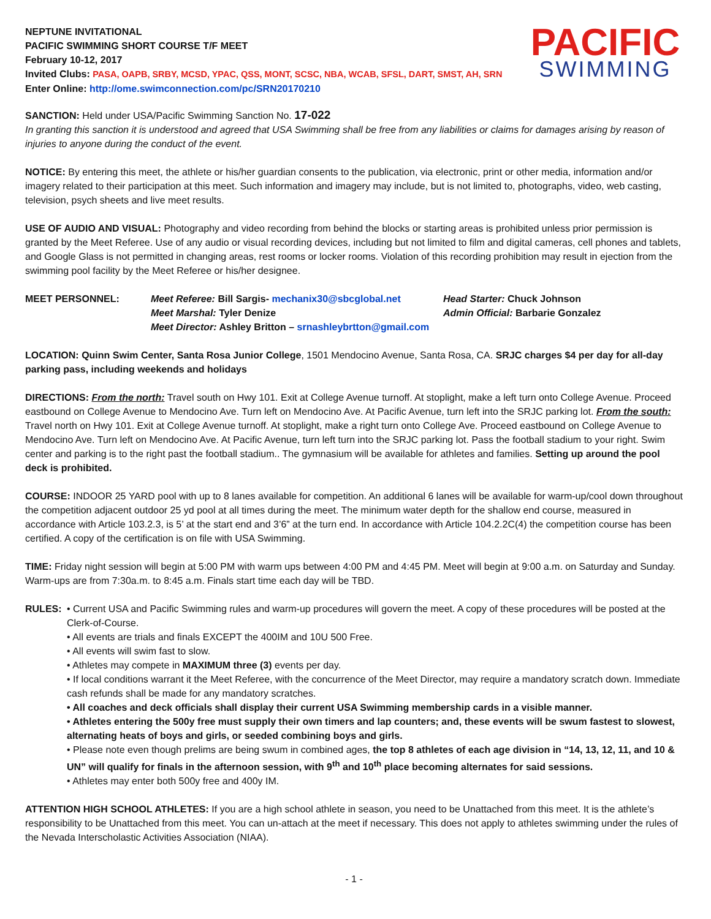PACIFIC
SWIMMING
NEPTUNE INVITATIONAL
PACIFIC SWIMMING SHORT COURSE T/F MEET
February 10-12, 2017
Invited Clubs: PASA, OAPB, SRBY, MCSD, YPAC, QSS, MONT, SCSC, NBA, WCAB, SFSL, DART, SMST, AH, SRN
Enter Online: http://ome.swimconnection.com/pc/SRN20170210
SANCTION: Held under USA/Pacific Swimming Sanction No. 17-022
In granting this sanction it is understood and agreed that USA Swimming shall be free from any liabilities or claims for damages arising by reason of injuries to anyone during the conduct of the event.
NOTICE: By entering this meet, the athlete or his/her guardian consents to the publication, via electronic, print or other media, information and/or imagery related to their participation at this meet. Such information and imagery may include, but is not limited to, photographs, video, web casting, television, psych sheets and live meet results.
USE OF AUDIO AND VISUAL: Photography and video recording from behind the blocks or starting areas is prohibited unless prior permission is granted by the Meet Referee. Use of any audio or visual recording devices, including but not limited to film and digital cameras, cell phones and tablets, and Google Glass is not permitted in changing areas, rest rooms or locker rooms. Violation of this recording prohibition may result in ejection from the swimming pool facility by the Meet Referee or his/her designee.
MEET PERSONNEL: Meet Referee: Bill Sargis- mechanix30@sbcglobal.net
Meet Marshal: Tyler Denize
Meet Director: Ashley Britton – srnashleybrtton@gmail.com
Head Starter: Chuck Johnson
Admin Official: Barbarie Gonzalez
LOCATION: Quinn Swim Center, Santa Rosa Junior College, 1501 Mendocino Avenue, Santa Rosa, CA. SRJC charges $4 per day for all-day parking pass, including weekends and holidays
DIRECTIONS: From the north: Travel south on Hwy 101. Exit at College Avenue turnoff. At stoplight, make a left turn onto College Avenue. Proceed eastbound on College Avenue to Mendocino Ave. Turn left on Mendocino Ave. At Pacific Avenue, turn left into the SRJC parking lot. From the south: Travel north on Hwy 101. Exit at College Avenue turnoff. At stoplight, make a right turn onto College Ave. Proceed eastbound on College Avenue to Mendocino Ave. Turn left on Mendocino Ave. At Pacific Avenue, turn left turn into the SRJC parking lot. Pass the football stadium to your right. Swim center and parking is to the right past the football stadium.. The gymnasium will be available for athletes and families. Setting up around the pool deck is prohibited.
COURSE: INDOOR 25 YARD pool with up to 8 lanes available for competition. An additional 6 lanes will be available for warm-up/cool down throughout the competition adjacent outdoor 25 yd pool at all times during the meet. The minimum water depth for the shallow end course, measured in accordance with Article 103.2.3, is 5’ at the start end and 3’6” at the turn end. In accordance with Article 104.2.2C(4) the competition course has been certified. A copy of the certification is on file with USA Swimming.
TIME: Friday night session will begin at 5:00 PM with warm ups between 4:00 PM and 4:45 PM. Meet will begin at 9:00 a.m. on Saturday and Sunday. Warm-ups are from 7:30a.m. to 8:45 a.m. Finals start time each day will be TBD.
RULES: • Current USA and Pacific Swimming rules and warm-up procedures will govern the meet. A copy of these procedures will be posted at the Clerk-of-Course.
• All events are trials and finals EXCEPT the 400IM and 10U 500 Free.
• All events will swim fast to slow.
• Athletes may compete in MAXIMUM three (3) events per day.
• If local conditions warrant it the Meet Referee, with the concurrence of the Meet Director, may require a mandatory scratch down. Immediate cash refunds shall be made for any mandatory scratches.
• All coaches and deck officials shall display their current USA Swimming membership cards in a visible manner.
• Athletes entering the 500y free must supply their own timers and lap counters; and, these events will be swum fastest to slowest, alternating heats of boys and girls, or seeded combining boys and girls.
• Please note even though prelims are being swum in combined ages, the top 8 athletes of each age division in “14, 13, 12, 11, and 10 & UN” will qualify for finals in the afternoon session, with 9<sup>th</sup> and 10<sup>th</sup> place becoming alternates for said sessions.
• Athletes may enter both 500y free and 400y IM.
ATTENTION HIGH SCHOOL ATHLETES: If you are a high school athlete in season, you need to be Unattached from this meet. It is the athlete’s responsibility to be Unattached from this meet. You can un-attach at the meet if necessary. This does not apply to athletes swimming under the rules of the Nevada Interscholastic Activities Association (NIAA).
- 1 -